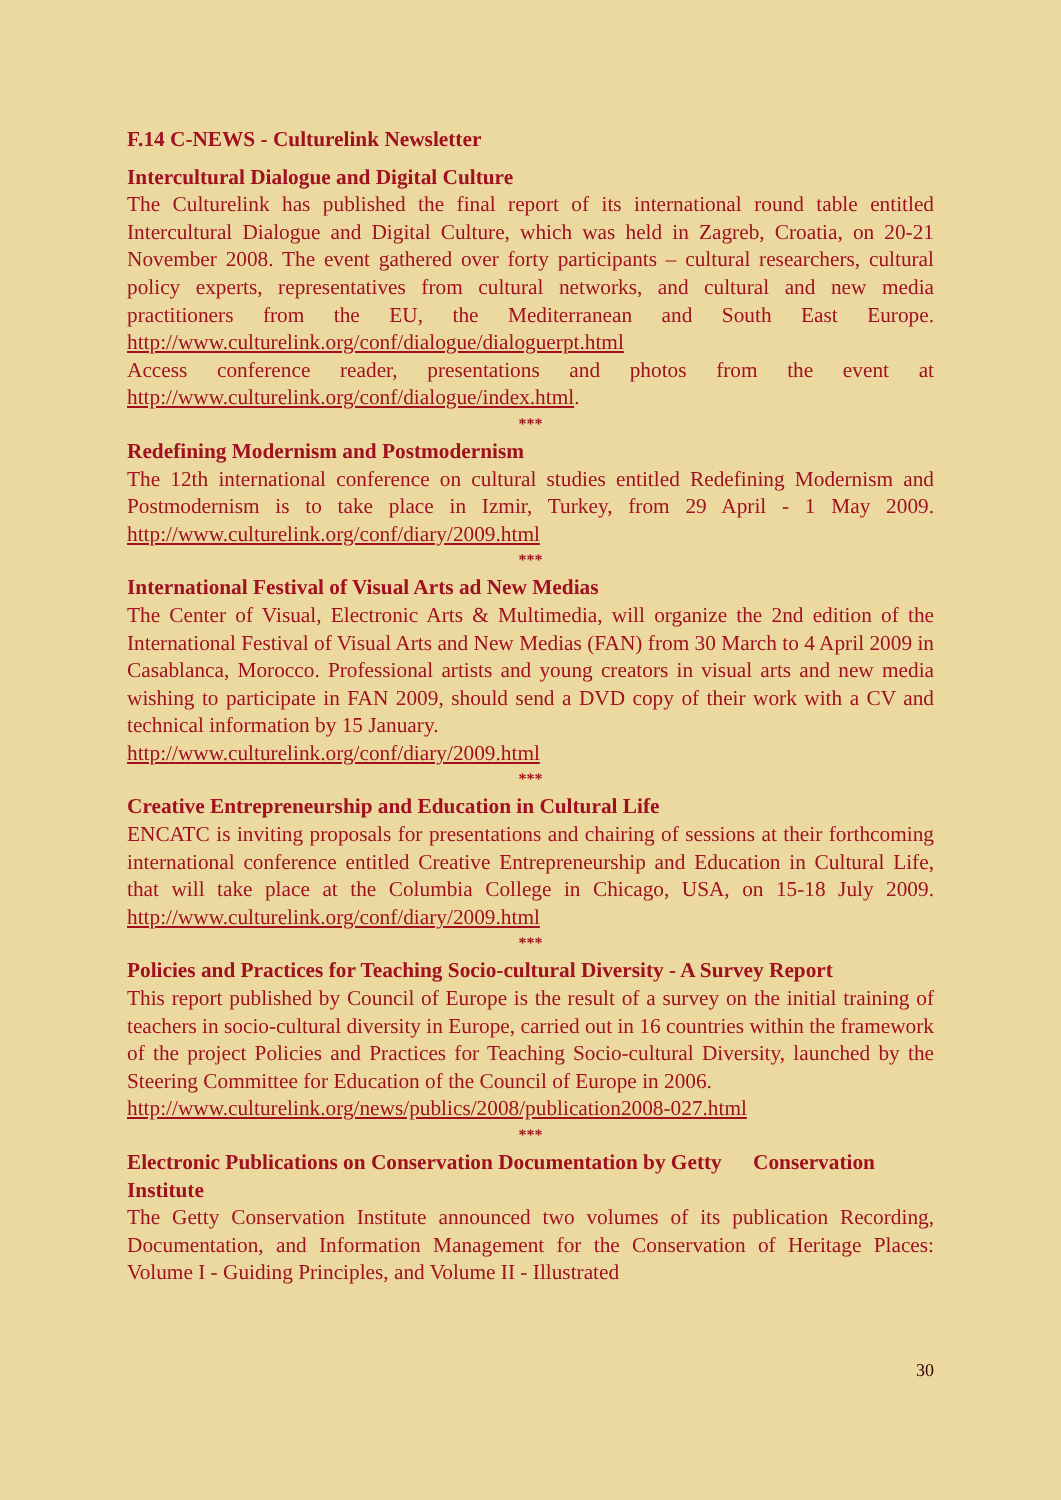F.14 C-NEWS - Culturelink Newsletter
Intercultural Dialogue and Digital Culture
The Culturelink has published the final report of its international round table entitled Intercultural Dialogue and Digital Culture, which was held in Zagreb, Croatia, on 20-21 November 2008. The event gathered over forty participants – cultural researchers, cultural policy experts, representatives from cultural networks, and cultural and new media practitioners from the EU, the Mediterranean and South East Europe. http://www.culturelink.org/conf/dialogue/dialoguerpt.html
Access conference reader, presentations and photos from the event at http://www.culturelink.org/conf/dialogue/index.html.
***
Redefining Modernism and Postmodernism
The 12th international conference on cultural studies entitled Redefining Modernism and Postmodernism is to take place in Izmir, Turkey, from 29 April - 1 May 2009. http://www.culturelink.org/conf/diary/2009.html
***
International Festival of Visual Arts ad New Medias
The Center of Visual, Electronic Arts & Multimedia, will organize the 2nd edition of the International Festival of Visual Arts and New Medias (FAN) from 30 March to 4 April 2009 in Casablanca, Morocco. Professional artists and young creators in visual arts and new media wishing to participate in FAN 2009, should send a DVD copy of their work with a CV and technical information by 15 January.
http://www.culturelink.org/conf/diary/2009.html
***
Creative Entrepreneurship and Education in Cultural Life
ENCATC is inviting proposals for presentations and chairing of sessions at their forthcoming international conference entitled Creative Entrepreneurship and Education in Cultural Life, that will take place at the Columbia College in Chicago, USA, on 15-18 July 2009. http://www.culturelink.org/conf/diary/2009.html
***
Policies and Practices for Teaching Socio-cultural Diversity - A Survey Report
This report published by Council of Europe is the result of a survey on the initial training of teachers in socio-cultural diversity in Europe, carried out in 16 countries within the framework of the project Policies and Practices for Teaching Socio-cultural Diversity, launched by the Steering Committee for Education of the Council of Europe in 2006.
http://www.culturelink.org/news/publics/2008/publication2008-027.html
***
Electronic Publications on Conservation Documentation by Getty Conservation
Institute
The Getty Conservation Institute announced two volumes of its publication Recording, Documentation, and Information Management for the Conservation of Heritage Places: Volume I - Guiding Principles, and Volume II - Illustrated
30